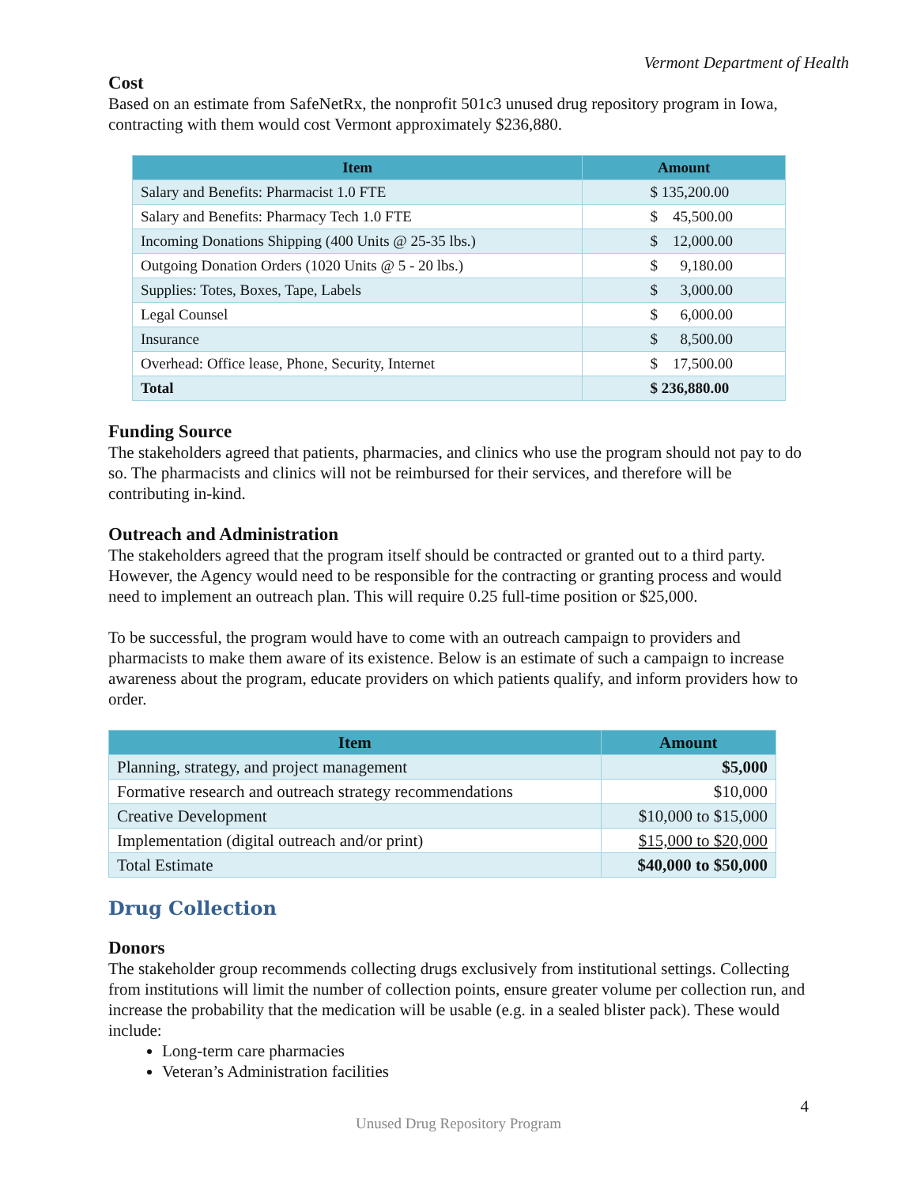Vermont Department of Health
Cost
Based on an estimate from SafeNetRx, the nonprofit 501c3 unused drug repository program in Iowa, contracting with them would cost Vermont approximately $236,880.
| Item | Amount |
| --- | --- |
| Salary and Benefits: Pharmacist 1.0 FTE | $ 135,200.00 |
| Salary and Benefits: Pharmacy Tech 1.0 FTE | $ 45,500.00 |
| Incoming Donations Shipping (400 Units @ 25-35 lbs.) | $ 12,000.00 |
| Outgoing Donation Orders (1020 Units @ 5 - 20 lbs.) | $ 9,180.00 |
| Supplies: Totes, Boxes, Tape, Labels | $ 3,000.00 |
| Legal Counsel | $ 6,000.00 |
| Insurance | $ 8,500.00 |
| Overhead: Office lease, Phone, Security, Internet | $ 17,500.00 |
| Total | $ 236,880.00 |
Funding Source
The stakeholders agreed that patients, pharmacies, and clinics who use the program should not pay to do so. The pharmacists and clinics will not be reimbursed for their services, and therefore will be contributing in-kind.
Outreach and Administration
The stakeholders agreed that the program itself should be contracted or granted out to a third party. However, the Agency would need to be responsible for the contracting or granting process and would need to implement an outreach plan. This will require 0.25 full-time position or $25,000.
To be successful, the program would have to come with an outreach campaign to providers and pharmacists to make them aware of its existence. Below is an estimate of such a campaign to increase awareness about the program, educate providers on which patients qualify, and inform providers how to order.
| Item | Amount |
| --- | --- |
| Planning, strategy, and project management | $5,000 |
| Formative research and outreach strategy recommendations | $10,000 |
| Creative Development | $10,000 to $15,000 |
| Implementation (digital outreach and/or print) | $15,000 to $20,000 |
| Total Estimate | $40,000 to $50,000 |
Drug Collection
Donors
The stakeholder group recommends collecting drugs exclusively from institutional settings. Collecting from institutions will limit the number of collection points, ensure greater volume per collection run, and increase the probability that the medication will be usable (e.g. in a sealed blister pack). These would include:
Long-term care pharmacies
Veteran’s Administration facilities
4
Unused Drug Repository Program